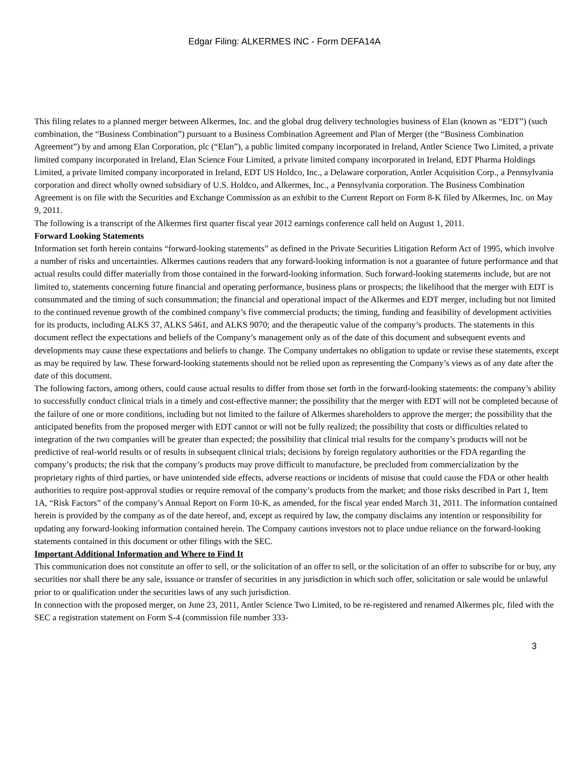Edgar Filing: ALKERMES INC - Form DEFA14A
This filing relates to a planned merger between Alkermes, Inc. and the global drug delivery technologies business of Elan (known as “EDT”) (such combination, the “Business Combination”) pursuant to a Business Combination Agreement and Plan of Merger (the “Business Combination Agreement”) by and among Elan Corporation, plc (“Elan”), a public limited company incorporated in Ireland, Antler Science Two Limited, a private limited company incorporated in Ireland, Elan Science Four Limited, a private limited company incorporated in Ireland, EDT Pharma Holdings Limited, a private limited company incorporated in Ireland, EDT US Holdco, Inc., a Delaware corporation, Antler Acquisition Corp., a Pennsylvania corporation and direct wholly owned subsidiary of U.S. Holdco, and Alkermes, Inc., a Pennsylvania corporation. The Business Combination Agreement is on file with the Securities and Exchange Commission as an exhibit to the Current Report on Form 8-K filed by Alkermes, Inc. on May 9, 2011.
The following is a transcript of the Alkermes first quarter fiscal year 2012 earnings conference call held on August 1, 2011.
Forward Looking Statements
Information set forth herein contains “forward-looking statements” as defined in the Private Securities Litigation Reform Act of 1995, which involve a number of risks and uncertainties. Alkermes cautions readers that any forward-looking information is not a guarantee of future performance and that actual results could differ materially from those contained in the forward-looking information. Such forward-looking statements include, but are not limited to, statements concerning future financial and operating performance, business plans or prospects; the likelihood that the merger with EDT is consummated and the timing of such consummation; the financial and operational impact of the Alkermes and EDT merger, including but not limited to the continued revenue growth of the combined company’s five commercial products; the timing, funding and feasibility of development activities for its products, including ALKS 37, ALKS 5461, and ALKS 9070; and the therapeutic value of the company’s products. The statements in this document reflect the expectations and beliefs of the Company’s management only as of the date of this document and subsequent events and developments may cause these expectations and beliefs to change. The Company undertakes no obligation to update or revise these statements, except as may be required by law. These forward-looking statements should not be relied upon as representing the Company’s views as of any date after the date of this document.
The following factors, among others, could cause actual results to differ from those set forth in the forward-looking statements: the company’s ability to successfully conduct clinical trials in a timely and cost-effective manner; the possibility that the merger with EDT will not be completed because of the failure of one or more conditions, including but not limited to the failure of Alkermes shareholders to approve the merger; the possibility that the anticipated benefits from the proposed merger with EDT cannot or will not be fully realized; the possibility that costs or difficulties related to integration of the two companies will be greater than expected; the possibility that clinical trial results for the company’s products will not be predictive of real-world results or of results in subsequent clinical trials; decisions by foreign regulatory authorities or the FDA regarding the company’s products; the risk that the company’s products may prove difficult to manufacture, be precluded from commercialization by the proprietary rights of third parties, or have unintended side effects, adverse reactions or incidents of misuse that could cause the FDA or other health authorities to require post-approval studies or require removal of the company’s products from the market; and those risks described in Part 1, Item 1A, “Risk Factors” of the company’s Annual Report on Form 10-K, as amended, for the fiscal year ended March 31, 2011. The information contained herein is provided by the company as of the date hereof, and, except as required by law, the company disclaims any intention or responsibility for updating any forward-looking information contained herein. The Company cautions investors not to place undue reliance on the forward-looking statements contained in this document or other filings with the SEC.
Important Additional Information and Where to Find It
This communication does not constitute an offer to sell, or the solicitation of an offer to sell, or the solicitation of an offer to subscribe for or buy, any securities nor shall there be any sale, issuance or transfer of securities in any jurisdiction in which such offer, solicitation or sale would be unlawful prior to or qualification under the securities laws of any such jurisdiction.
In connection with the proposed merger, on June 23, 2011, Antler Science Two Limited, to be re-registered and renamed Alkermes plc, filed with the SEC a registration statement on Form S-4 (commission file number 333-
3